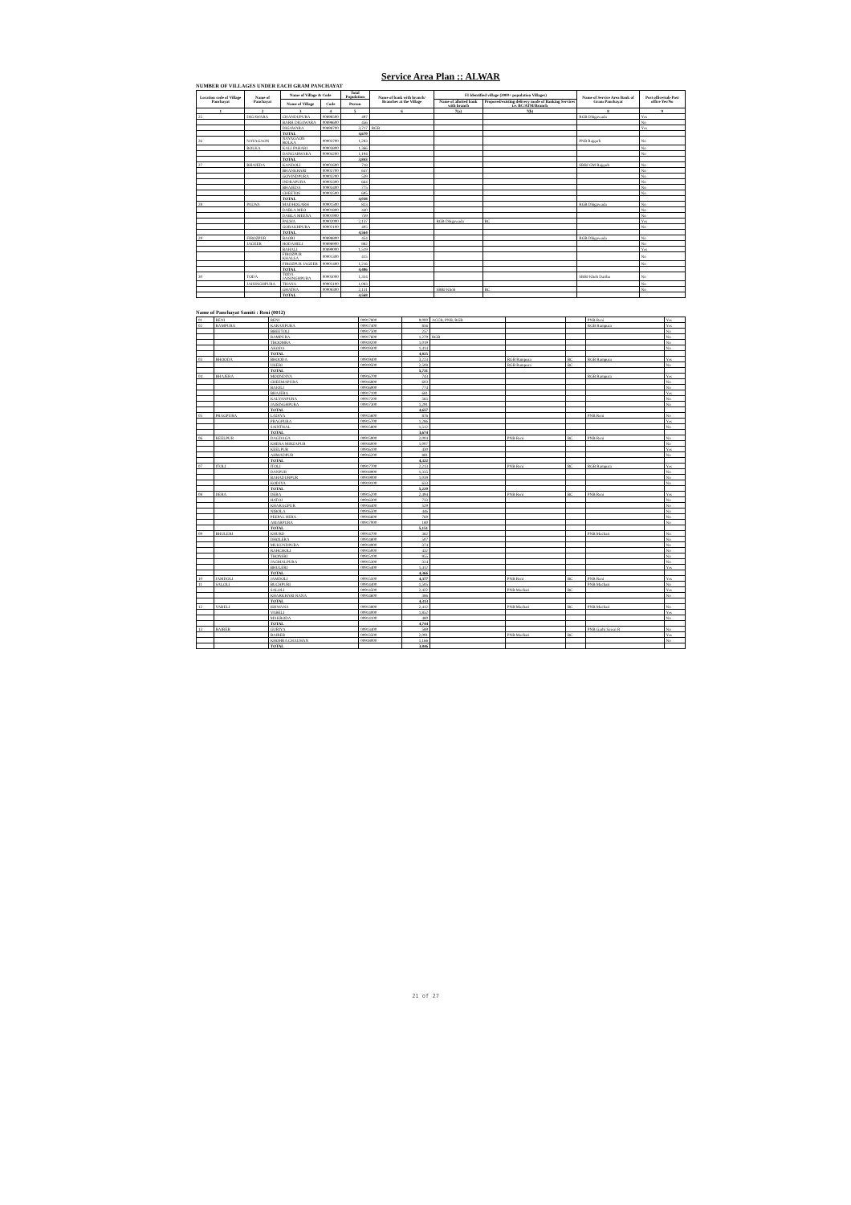Service Area Plan :: ALWAR
NUMBER OF VILLAGES UNDER EACH GRAM PANCHAYAT
| Location code of Village Panchayat | Name of Panchayat | Name of Village & Code | | Total Population | Name of bank with branch/ Branches at the Village | FI Identified village (2000+ population Villages) | | Name of Service Area Bank of Gram Panchayat | Post office/sub-Post office Yes/No |
| --- | --- | --- | --- | --- | --- | --- | --- | --- | --- |
| | | Name of Village | Code | Person | | Name of allotted bank with branch | Proposed/existing delivery mode of Banking Services i.e. BC/ATM/Branch | | |
| 1 | 2 | 3 | 4 | 5 | 6 | 7(a) | 7(b) | 8 | 9 |
| 25 | DIGAWARA | CHANDUPURA | 00898500 | 497 | | | | RGB Dhigawada | Yes |
| | | BARH DIGAWARA | 00898600 | 456 | | | | | No |
| | | DIGAWARA | 00898700 | 3,717 | RGB | | | | Yes |
| | | TOTAL | | 4,670 | | | | | |
| 26 | NAYAGAON | NAYAGAON BOLKA | 00903700 | 1,283 | | | | PNB Rajgarh | No |
| | BOLKA | KALI PAHARI | 00903800 | 1,366 | | | | | No |
| | | DANGARWARA | 00904200 | 1,194 | | | | | No |
| | | TOTAL | | 3,843 | | | | | |
| 27 | BHAJEDA | KANDOLI | 00902600 | 718 | | | | SBBJ GM Rajgarh | No |
| | | BHANKHARI | 00902700 | 647 | | | | | No |
| | | GOVINDPURA | 00903200 | 539 | | | | | No |
| | | INDRAPURA | 00903300 | 664 | | | | | No |
| | | BHAJEDA | 00903400 | 775 | | | | | No |
| | | CHEETOS | 00903500 | 695 | | | | | No |
| | | TOTAL | | 4,038 | | | | | |
| 28 | PALWA | MADHOGARH | 00901500 | 823 | | | | RGB Dhigawada | No |
| | | DABLA MEO | 00901800 | 440 | | | | | No |
| | | DABLA MEENA | 00901900 | 759 | | | | | No |
| | | PALWA | 00902000 | 2,137 | | RGB Dhigawada | BC | | Yes |
| | | GORAKHPURA | 00902100 | 405 | | | | | No |
| | | TOTAL | | 4,564 | | | | | |
| 29 | FIROZPUR | BAORI | 00898800 | 454 | | | | RGB Dhigawada | No |
| | JAGEER | HODAHELI | 00898900 | 882 | | | | | No |
| | | BAHALI | 00899000 | 1,519 | | | | | Yes |
| | | FIROZPUR KHALSA | 00901300 | 415 | | | | | No |
| | | FIROZPUR JAGEER | 00901400 | 1,216 | | | | | No |
| | | TOTAL | | 4,486 | | | | | |
| 30 | TODA | TODA JAISINGHPURA | 00905000 | 1,354 | | | | SBBJ Khoh Dariba | No |
| | JAISINGHPURA | THANA | 00905100 | 1,083 | | | | | No |
| | | GHATRA | 00908300 | 2,131 | | SBBJ Khoh | BC | | No |
| | | TOTAL | | 4,568 | | | | | |
Name of Panchayat Samiti : Reni (0012)
| 01 | RENI | RENI | 00917800 | 9,000 | ACCB, PNB, RGB | | | PNB Reni | Yes |
| 02 | RAMPURA | KARANPURA | 00917400 | 856 | | | | RGB Rampura | Yes |
| | | BBEETOLI | 00917500 | 257 | | | | | No |
| | | RAMPURA | 00917600 | 1,279 | RGB | | | | No |
| | | THOOMRA | 00919200 | 1,019 | | | | | No |
| | | AKODA | 00919300 | 1,414 | | | | | No |
| | | TOTAL | | 4,825 | | | | | |
| 03 | BHOODA | BHOODA | 00919400 | 3,223 | | RGB Rampura | BC | RGB Rampura | Yes |
| | | UKERI | 00919500 | 2,508 | | RGB Rampura | BC | | No |
| | | TOTAL | | 5,731 | | | | | |
| 04 | BHAJERA | MOONDIYA | 00916700 | 743 | | | | RGB Rampura | Yes |
| | | CHEEMAPURA | 00916800 | 603 | | | | | No |
| | | BAJOLI | 00916900 | 774 | | | | | No |
| | | BHAJERA | 00917100 | 681 | | | | | Yes |
| | | KALYANPURA | 00917200 | 565 | | | | | No |
| | | JAISINGHPURA | 00917300 | 1,291 | | | | | No |
| | | TOTAL | | 4,657 | | | | | |
| 05 | PRAGPURA | LADIYA | 00915600 | 876 | | | | PNB Reni | No |
| | | PRAGPURA | 00915700 | 1,286 | | | | | Yes |
| | | SAINTHAL | 00915800 | 1,512 | | | | | No |
| | | TOTAL | | 3,674 | | | | | |
| 06 | KEELPUR | DAGDAGA | 00915900 | 2,004 | | PNB Reni | BC | PNB Reni | No |
| | | KHERA MIRZAPUR | 00916000 | 1,007 | | | | | No |
| | | KEELPUR | 00916100 | 430 | | | | | Yes |
| | | AHMADPUR | 00916200 | 881 | | | | | No |
| | | TOTAL | | 4,322 | | | | | |
| 07 | ITOLI | ITOLI | 00917700 | 2,213 | | PNB Reni | BC | RGB Rampura | Yes |
| | | DANPUR | 00918900 | 1,335 | | | | | No |
| | | BAHADURPUR | 00919000 | 1,039 | | | | | No |
| | | KODIYA | 00919100 | 633 | | | | | No |
| | | TOTAL | | 5,220 | | | | | |
| 08 | DERA | DERA | 00915200 | 2,494 | | PNB Reni | BC | PNB Reni | Yes |
| | | HATOJ | 00916300 | 733 | | | | | No |
| | | KHARAGPUR | 00916400 | 529 | | | | | No |
| | | NIBOLA | 00916500 | 446 | | | | | No |
| | | PEEPAL HERA | 00916600 | 769 | | | | | No |
| | | AMARPURA | 00917000 | 180 | | | | | No |
| | | TOTAL | | 5,151 | | | | | |
| 09 | BHULERI | KHURD | 00914700 | 362 | | | | PNB Machari | No |
| | | DHOLERA | 00914800 | 507 | | | | | No |
| | | MUKUNDPURA | 00914900 | 374 | | | | | No |
| | | RAHCHOLI | 00915000 | 432 | | | | | No |
| | | THONSRI | 00915100 | 955 | | | | | No |
| | | JAGMALPURA | 00915300 | 324 | | | | | No |
| | | BHULERI | 00915400 | 1,412 | | | | | Yes |
| | | TOTAL | | 4,366 | | | | | |
| 10 | JAMDOLI | JAMDOLI | 00915500 | 4,377 | | PNB Reni | BC | PNB Reni | Yes |
| 11 | SALOLI | BUCHPURI | 00914400 | 1,505 | | | | PNB Machari | No |
| | | SALOLI | 00914500 | 2,422 | | PNB Machari | BC | | Yes |
| | | KHARKHARI RANA | 00914600 | 386 | | | | | No |
| | | TOTAL | | 4,313 | | | | | |
| 12 | VABELI | ISHWANA | 00913800 | 2,412 | | PNB Machari | BC | PNB Machari | No |
| | | VABELI | 00914000 | 1,852 | | | | | Yes |
| | | MAKRODA | 00914100 | 480 | | | | | No |
| | | TOTAL | | 4,744 | | | | | |
| 13 | BAIRER | GURIYA | 00913400 | 589 | | | | PNB Garhi Sawai R | No |
| | | BAIRER | 00913500 | 2,091 | | PNB Machari | BC | | Yes |
| | | KHOHRA CHAUHAN | 00918000 | 1,166 | | | | | No |
| | | TOTAL | | 3,846 | | | | | |
21 of 27